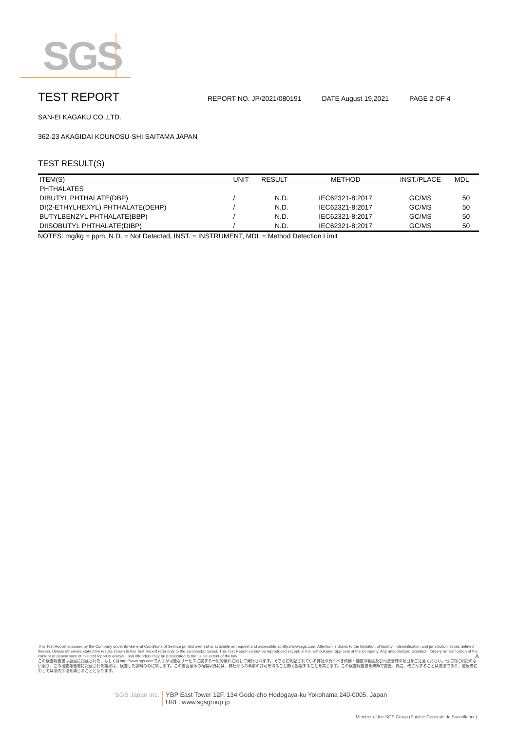SGS
TEST REPORT
REPORT NO. JP/2021/080191 DATE August 19,2021 PAGE 2 OF 4
SAN-EI KAGAKU CO.,LTD.
362-23 AKAGIDAI KOUNOSU-SHI SAITAMA JAPAN
TEST RESULT(S)
| ITEM(S) | UNIT | RESULT | METHOD | INST./PLACE | MDL |
| --- | --- | --- | --- | --- | --- |
| PHTHALATES | | | | | |
| DIBUTYL PHTHALATE(DBP) | / | N.D. | IEC62321-8:2017 | GC/MS | 50 |
| DI(2-ETHYLHEXYL) PHTHALATE(DEHP) | / | N.D. | IEC62321-8:2017 | GC/MS | 50 |
| BUTYLBENZYL PHTHALATE(BBP) | / | N.D. | IEC62321-8:2017 | GC/MS | 50 |
| DIISOBUTYL PHTHALATE(DIBP) | / | N.D. | IEC62321-8:2017 | GC/MS | 50 |
NOTES: mg/kg = ppm, N.D. = Not Detected, INST. = INSTRUMENT, MDL = Method Detection Limit
This Test Report is issued by the Company under its General Conditions of Service printed overleaf or available on request and accessible at http://www.sgs.com. Attention is drawn to the limitation of liability, indemnification and jurisdiction issues defined therein. Unless otherwise stated the results shown in this Test Report refer only to the samples(s) tested. This Test Report cannot be reproduced except, in full, without prior approval of the Company. Any unauthorized alteration, forgery or falsification of the content or appearance of this test report is unlawful and offenders may be prosecuted to the fullest extent of the law. A
この検査報告書は裏面に記載された、もしくはhttp://www.sgs.comで入手が可能なサービスに関する一般的条件に則して発行されます。そちらに明記されている弊社の負うべき債務・補償の範囲及び司法管轄の項目をご注意ください。他に特に明記のない限り、この検査報告書に記載された結果は、検査した試料のみに属します。この書面全体の複製以外には、弊社からの事前の許可を得ること無く複製することを禁じます。この検査報告書を無断で変更、偽造、改ざんすることは違法であり、違反者に対しては法的手段を講じることとなります。
SGS Japan Inc. YBP East Tower 12F, 134 Godo-cho Hodogaya-ku Yokohama 240-0005, Japan
URL: www.sgsgroup.jp
Member of the SGS Group (Société Générale de Surveillance)